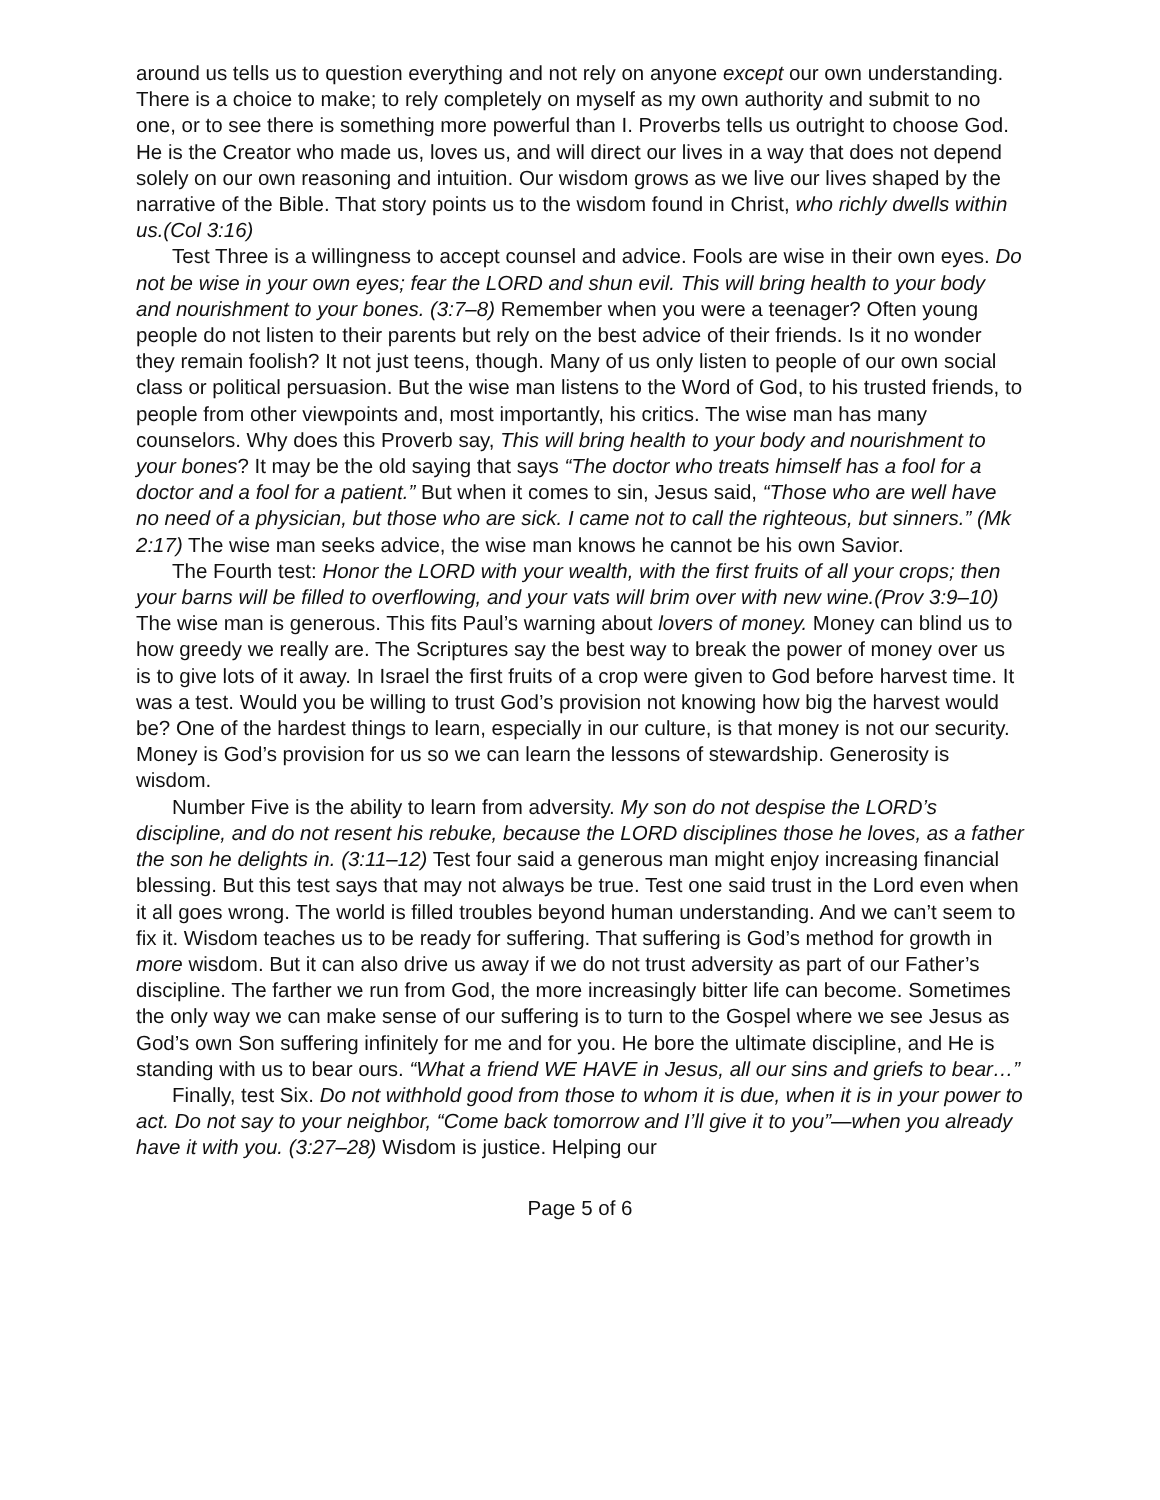around us tells us to question everything and not rely on anyone except our own understanding. There is a choice to make; to rely completely on myself as my own authority and submit to no one, or to see there is something more powerful than I. Proverbs tells us outright to choose God. He is the Creator who made us, loves us, and will direct our lives in a way that does not depend solely on our own reasoning and intuition. Our wisdom grows as we live our lives shaped by the narrative of the Bible. That story points us to the wisdom found in Christ, who richly dwells within us.(Col 3:16)
Test Three is a willingness to accept counsel and advice. Fools are wise in their own eyes. Do not be wise in your own eyes; fear the LORD and shun evil. This will bring health to your body and nourishment to your bones. (3:7–8) Remember when you were a teenager? Often young people do not listen to their parents but rely on the best advice of their friends. Is it no wonder they remain foolish? It not just teens, though. Many of us only listen to people of our own social class or political persuasion. But the wise man listens to the Word of God, to his trusted friends, to people from other viewpoints and, most importantly, his critics. The wise man has many counselors. Why does this Proverb say, This will bring health to your body and nourishment to your bones? It may be the old saying that says “The doctor who treats himself has a fool for a doctor and a fool for a patient.” But when it comes to sin, Jesus said, “Those who are well have no need of a physician, but those who are sick. I came not to call the righteous, but sinners.” (Mk 2:17) The wise man seeks advice, the wise man knows he cannot be his own Savior.
The Fourth test: Honor the LORD with your wealth, with the first fruits of all your crops; then your barns will be filled to overflowing, and your vats will brim over with new wine.(Prov 3:9–10) The wise man is generous. This fits Paul’s warning about lovers of money. Money can blind us to how greedy we really are. The Scriptures say the best way to break the power of money over us is to give lots of it away. In Israel the first fruits of a crop were given to God before harvest time. It was a test. Would you be willing to trust God’s provision not knowing how big the harvest would be? One of the hardest things to learn, especially in our culture, is that money is not our security. Money is God’s provision for us so we can learn the lessons of stewardship. Generosity is wisdom.
Number Five is the ability to learn from adversity. My son do not despise the LORD’s discipline, and do not resent his rebuke, because the LORD disciplines those he loves, as a father the son he delights in. (3:11–12) Test four said a generous man might enjoy increasing financial blessing. But this test says that may not always be true. Test one said trust in the Lord even when it all goes wrong. The world is filled troubles beyond human understanding. And we can’t seem to fix it. Wisdom teaches us to be ready for suffering. That suffering is God’s method for growth in more wisdom. But it can also drive us away if we do not trust adversity as part of our Father’s discipline. The farther we run from God, the more increasingly bitter life can become. Sometimes the only way we can make sense of our suffering is to turn to the Gospel where we see Jesus as God’s own Son suffering infinitely for me and for you. He bore the ultimate discipline, and He is standing with us to bear ours. “What a friend WE HAVE in Jesus, all our sins and griefs to bear…”
Finally, test Six. Do not withhold good from those to whom it is due, when it is in your power to act. Do not say to your neighbor, “Come back tomorrow and I’ll give it to you”—when you already have it with you. (3:27–28) Wisdom is justice. Helping our
Page 5 of 6